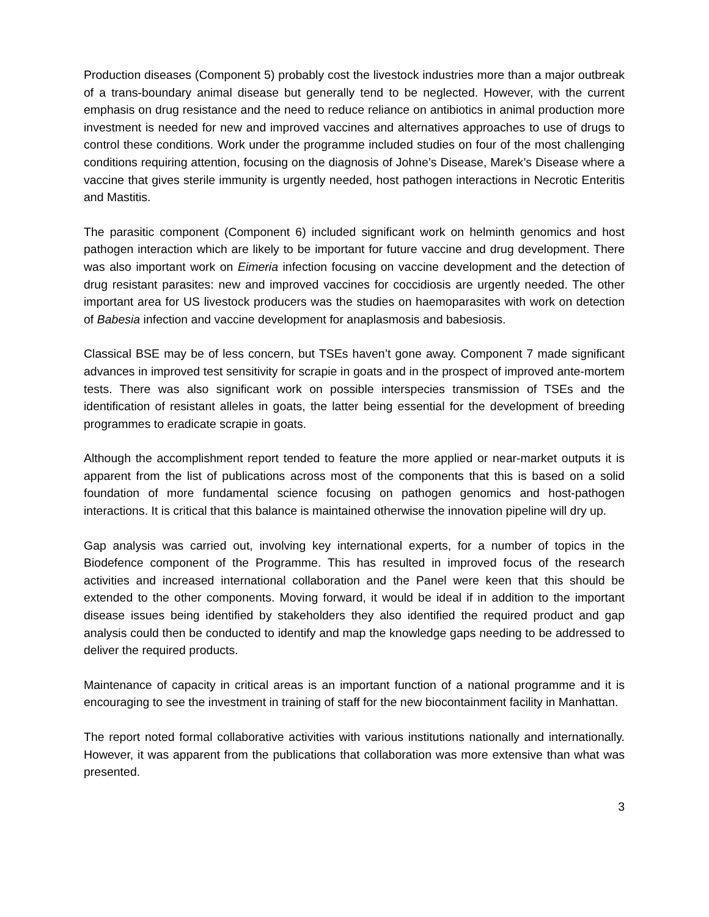Production diseases (Component 5) probably cost the livestock industries more than a major outbreak of a trans-boundary animal disease but generally tend to be neglected. However, with the current emphasis on drug resistance and the need to reduce reliance on antibiotics in animal production more investment is needed for new and improved vaccines and alternatives approaches to use of drugs to control these conditions. Work under the programme included studies on four of the most challenging conditions requiring attention, focusing on the diagnosis of Johne’s Disease, Marek’s Disease where a vaccine that gives sterile immunity is urgently needed, host pathogen interactions in Necrotic Enteritis and Mastitis.
The parasitic component (Component 6) included significant work on helminth genomics and host pathogen interaction which are likely to be important for future vaccine and drug development. There was also important work on Eimeria infection focusing on vaccine development and the detection of drug resistant parasites: new and improved vaccines for coccidiosis are urgently needed. The other important area for US livestock producers was the studies on haemoparasites with work on detection of Babesia infection and vaccine development for anaplasmosis and babesiosis.
Classical BSE may be of less concern, but TSEs haven’t gone away. Component 7 made significant advances in improved test sensitivity for scrapie in goats and in the prospect of improved ante-mortem tests. There was also significant work on possible interspecies transmission of TSEs and the identification of resistant alleles in goats, the latter being essential for the development of breeding programmes to eradicate scrapie in goats.
Although the accomplishment report tended to feature the more applied or near-market outputs it is apparent from the list of publications across most of the components that this is based on a solid foundation of more fundamental science focusing on pathogen genomics and host-pathogen interactions. It is critical that this balance is maintained otherwise the innovation pipeline will dry up.
Gap analysis was carried out, involving key international experts, for a number of topics in the Biodefence component of the Programme. This has resulted in improved focus of the research activities and increased international collaboration and the Panel were keen that this should be extended to the other components. Moving forward, it would be ideal if in addition to the important disease issues being identified by stakeholders they also identified the required product and gap analysis could then be conducted to identify and map the knowledge gaps needing to be addressed to deliver the required products.
Maintenance of capacity in critical areas is an important function of a national programme and it is encouraging to see the investment in training of staff for the new biocontainment facility in Manhattan.
The report noted formal collaborative activities with various institutions nationally and internationally. However, it was apparent from the publications that collaboration was more extensive than what was presented.
3